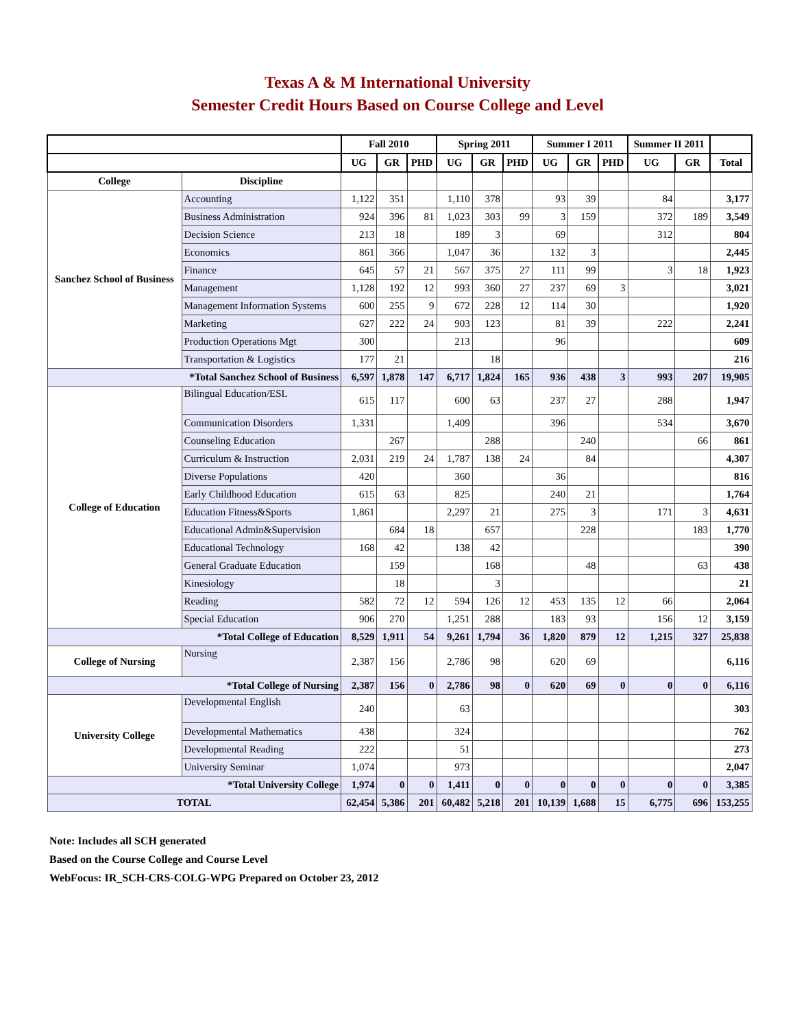Texas A & M International University
Semester Credit Hours Based on Course College and Level
| | | Fall 2010 | | | Spring 2011 | | | Summer I 2011 | | | Summer II 2011 | | |
| --- | --- | --- | --- | --- | --- | --- | --- | --- | --- | --- | --- | --- | --- |
| | | UG | GR | PHD | UG | GR | PHD | UG | GR | PHD | UG | GR | Total |
| College | Discipline | | | | | | | | | | | | |
| Sanchez School of Business | Accounting | 1,122 | 351 | | 1,110 | 378 | | 93 | 39 | | 84 | | 3,177 |
| | Business Administration | 924 | 396 | 81 | 1,023 | 303 | 99 | 3 | 159 | | 372 | 189 | 3,549 |
| | Decision Science | 213 | 18 | | 189 | 3 | | 69 | | | 312 | | 804 |
| | Economics | 861 | 366 | | 1,047 | 36 | | 132 | 3 | | | | 2,445 |
| | Finance | 645 | 57 | 21 | 567 | 375 | 27 | 111 | 99 | | 3 | 18 | 1,923 |
| | Management | 1,128 | 192 | 12 | 993 | 360 | 27 | 237 | 69 | 3 | | | 3,021 |
| | Management Information Systems | 600 | 255 | 9 | 672 | 228 | 12 | 114 | 30 | | | | 1,920 |
| | Marketing | 627 | 222 | 24 | 903 | 123 | | 81 | 39 | | 222 | | 2,241 |
| | Production Operations Mgt | 300 | | | 213 | | | 96 | | | | | 609 |
| | Transportation & Logistics | 177 | 21 | | | 18 | | | | | | | 216 |
| *Total Sanchez School of Business | | 6,597 | 1,878 | 147 | 6,717 | 1,824 | 165 | 936 | 438 | 3 | 993 | 207 | 19,905 |
| College of Education | Bilingual Education/ESL | 615 | 117 | | 600 | 63 | | 237 | 27 | | 288 | | 1,947 |
| | Communication Disorders | 1,331 | | | 1,409 | | | 396 | | | 534 | | 3,670 |
| | Counseling Education | | 267 | | | 288 | | | 240 | | | 66 | 861 |
| | Curriculum & Instruction | 2,031 | 219 | 24 | 1,787 | 138 | 24 | | 84 | | | | 4,307 |
| | Diverse Populations | 420 | | | 360 | | | 36 | | | | | 816 |
| | Early Childhood Education | 615 | 63 | | 825 | | | 240 | 21 | | | | 1,764 |
| | Education Fitness&Sports | 1,861 | | | 2,297 | 21 | | 275 | 3 | | 171 | 3 | 4,631 |
| | Educational Admin&Supervision | | 684 | 18 | | 657 | | | 228 | | | 183 | 1,770 |
| | Educational Technology | 168 | 42 | | 138 | 42 | | | | | | | 390 |
| | General Graduate Education | | 159 | | | 168 | | | 48 | | | 63 | 438 |
| | Kinesiology | | 18 | | | 3 | | | | | | | 21 |
| | Reading | 582 | 72 | 12 | 594 | 126 | 12 | 453 | 135 | 12 | 66 | | 2,064 |
| | Special Education | 906 | 270 | | 1,251 | 288 | | 183 | 93 | | 156 | 12 | 3,159 |
| *Total College of Education | | 8,529 | 1,911 | 54 | 9,261 | 1,794 | 36 | 1,820 | 879 | 12 | 1,215 | 327 | 25,838 |
| College of Nursing | Nursing | 2,387 | 156 | | 2,786 | 98 | | 620 | 69 | | | | 6,116 |
| *Total College of Nursing | | 2,387 | 156 | 0 | 2,786 | 98 | 0 | 620 | 69 | 0 | 0 | 0 | 6,116 |
| University College | Developmental English | 240 | | | 63 | | | | | | | | 303 |
| | Developmental Mathematics | 438 | | | 324 | | | | | | | | 762 |
| | Developmental Reading | 222 | | | 51 | | | | | | | | 273 |
| | University Seminar | 1,074 | | | 973 | | | | | | | | 2,047 |
| *Total University College | | 1,974 | 0 | 0 | 1,411 | 0 | 0 | 0 | 0 | 0 | 0 | 0 | 3,385 |
| TOTAL | | 62,454 | 5,386 | 201 | 60,482 | 5,218 | 201 | 10,139 | 1,688 | 15 | 6,775 | 696 | 153,255 |
Note: Includes all SCH generated
Based on the Course College and Course Level
WebFocus: IR_SCH-CRS-COLG-WPG Prepared on October 23, 2012